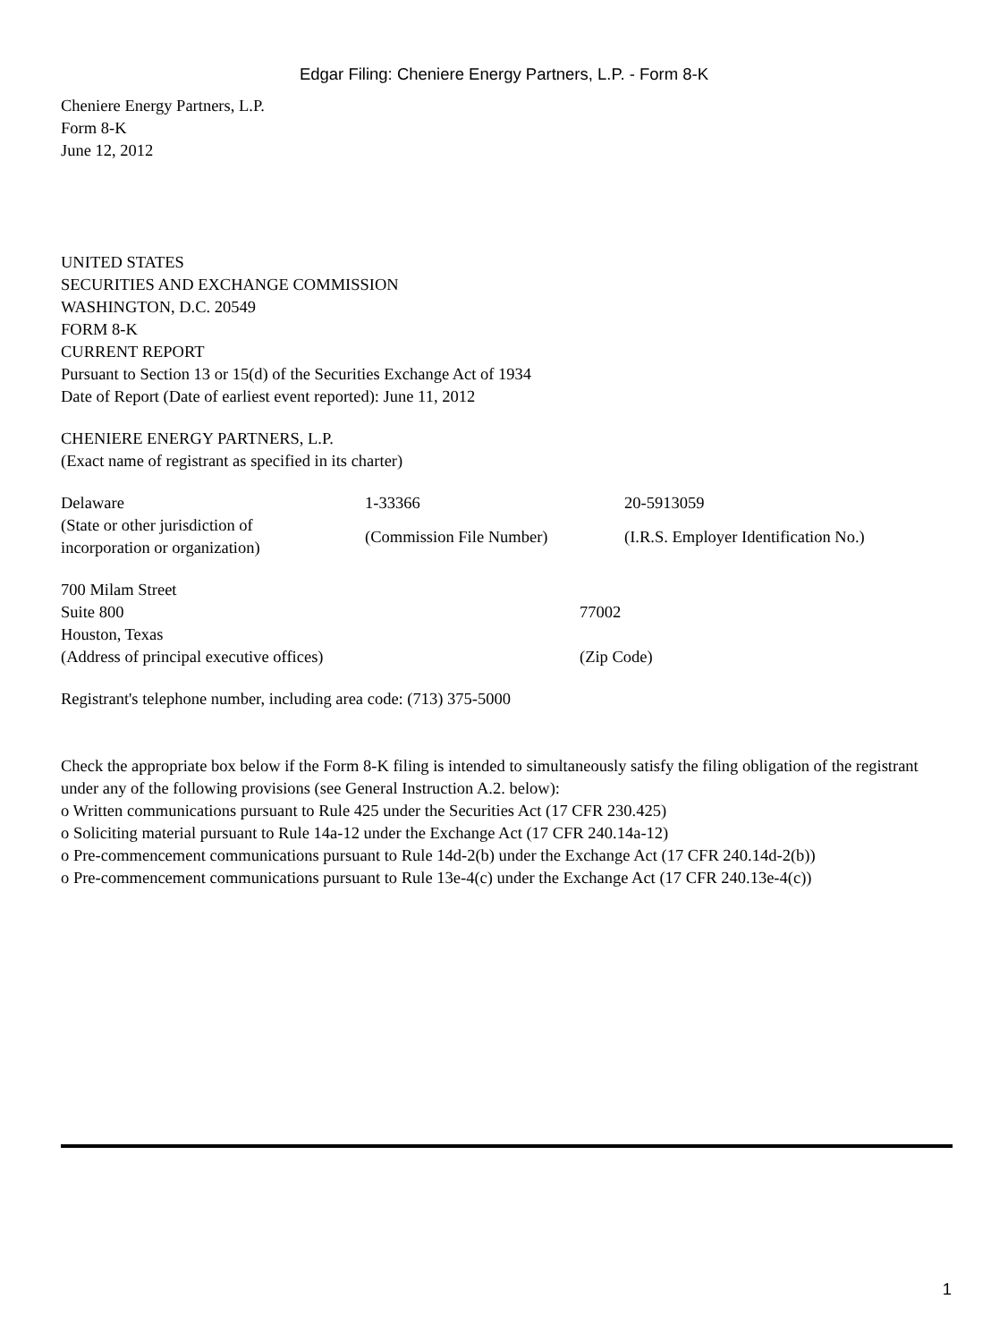Edgar Filing: Cheniere Energy Partners, L.P. - Form 8-K
Cheniere Energy Partners, L.P.
Form 8-K
June 12, 2012
UNITED STATES
SECURITIES AND EXCHANGE COMMISSION
WASHINGTON, D.C. 20549
FORM 8-K
CURRENT REPORT
Pursuant to Section 13 or 15(d) of the Securities Exchange Act of 1934
Date of Report (Date of earliest event reported): June 11, 2012
CHENIERE ENERGY PARTNERS, L.P.
(Exact name of registrant as specified in its charter)
| Delaware | 1-33366 | 20-5913059 |
| (State or other jurisdiction of incorporation or organization) | (Commission File Number) | (I.R.S. Employer Identification No.) |
| 700 Milam Street | |
| Suite 800 | 77002 |
| Houston, Texas | |
| (Address of principal executive offices) | (Zip Code) |
Registrant's telephone number, including area code: (713) 375-5000
Check the appropriate box below if the Form 8-K filing is intended to simultaneously satisfy the filing obligation of the registrant under any of the following provisions (see General Instruction A.2. below):
o Written communications pursuant to Rule 425 under the Securities Act (17 CFR 230.425)
o Soliciting material pursuant to Rule 14a-12 under the Exchange Act (17 CFR 240.14a-12)
o Pre-commencement communications pursuant to Rule 14d-2(b) under the Exchange Act (17 CFR 240.14d-2(b))
o Pre-commencement communications pursuant to Rule 13e-4(c) under the Exchange Act (17 CFR 240.13e-4(c))
1